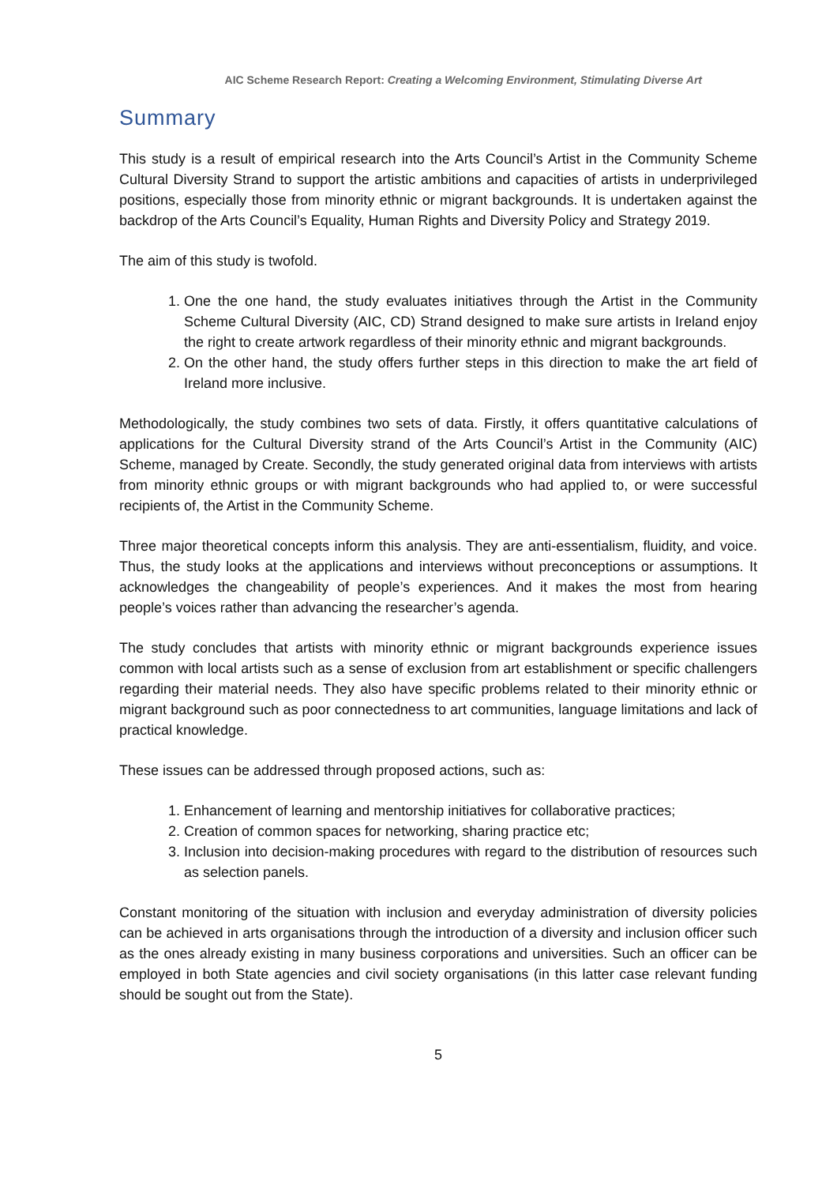AIC Scheme Research Report: Creating a Welcoming Environment, Stimulating Diverse Art
Summary
This study is a result of empirical research into the Arts Council’s Artist in the Community Scheme Cultural Diversity Strand to support the artistic ambitions and capacities of artists in underprivileged positions, especially those from minority ethnic or migrant backgrounds. It is undertaken against the backdrop of the Arts Council’s Equality, Human Rights and Diversity Policy and Strategy 2019.
The aim of this study is twofold.
1. One the one hand, the study evaluates initiatives through the Artist in the Community Scheme Cultural Diversity (AIC, CD) Strand designed to make sure artists in Ireland enjoy the right to create artwork regardless of their minority ethnic and migrant backgrounds.
2. On the other hand, the study offers further steps in this direction to make the art field of Ireland more inclusive.
Methodologically, the study combines two sets of data. Firstly, it offers quantitative calculations of applications for the Cultural Diversity strand of the Arts Council’s Artist in the Community (AIC) Scheme, managed by Create. Secondly, the study generated original data from interviews with artists from minority ethnic groups or with migrant backgrounds who had applied to, or were successful recipients of, the Artist in the Community Scheme.
Three major theoretical concepts inform this analysis. They are anti-essentialism, fluidity, and voice. Thus, the study looks at the applications and interviews without preconceptions or assumptions. It acknowledges the changeability of people’s experiences. And it makes the most from hearing people’s voices rather than advancing the researcher’s agenda.
The study concludes that artists with minority ethnic or migrant backgrounds experience issues common with local artists such as a sense of exclusion from art establishment or specific challengers regarding their material needs. They also have specific problems related to their minority ethnic or migrant background such as poor connectedness to art communities, language limitations and lack of practical knowledge.
These issues can be addressed through proposed actions, such as:
1. Enhancement of learning and mentorship initiatives for collaborative practices;
2. Creation of common spaces for networking, sharing practice etc;
3. Inclusion into decision-making procedures with regard to the distribution of resources such as selection panels.
Constant monitoring of the situation with inclusion and everyday administration of diversity policies can be achieved in arts organisations through the introduction of a diversity and inclusion officer such as the ones already existing in many business corporations and universities. Such an officer can be employed in both State agencies and civil society organisations (in this latter case relevant funding should be sought out from the State).
5